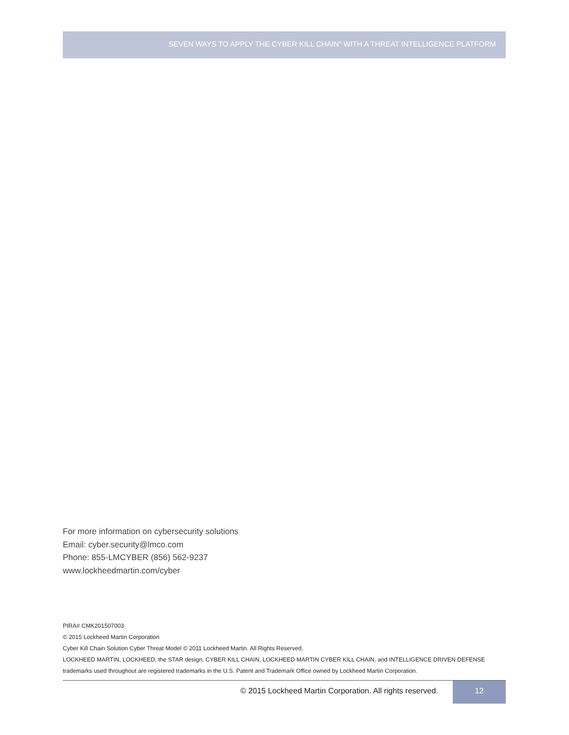SEVEN WAYS TO APPLY THE CYBER KILL CHAIN<sup>®</sup> WITH A THREAT INTELLIGENCE PLATFORM
For more information on cybersecurity solutions
Email: cyber.security@lmco.com
Phone: 855-LMCYBER (856) 562-9237
www.lockheedmartin.com/cyber
PIRA# CMK201507003
© 2015 Lockheed Martin Corporation
Cyber Kill Chain Solution Cyber Threat Model © 2011 Lockheed Martin. All Rights Reserved.
LOCKHEED MARTIN, LOCKHEED, the STAR design, CYBER KILL CHAIN, LOCKHEED MARTIN CYBER KILL CHAIN, and INTELLIGENCE DRIVEN DEFENSE trademarks used throughout are registered trademarks in the U.S. Patent and Trademark Office owned by Lockheed Martin Corporation.
© 2015 Lockheed Martin Corporation. All rights reserved.
12